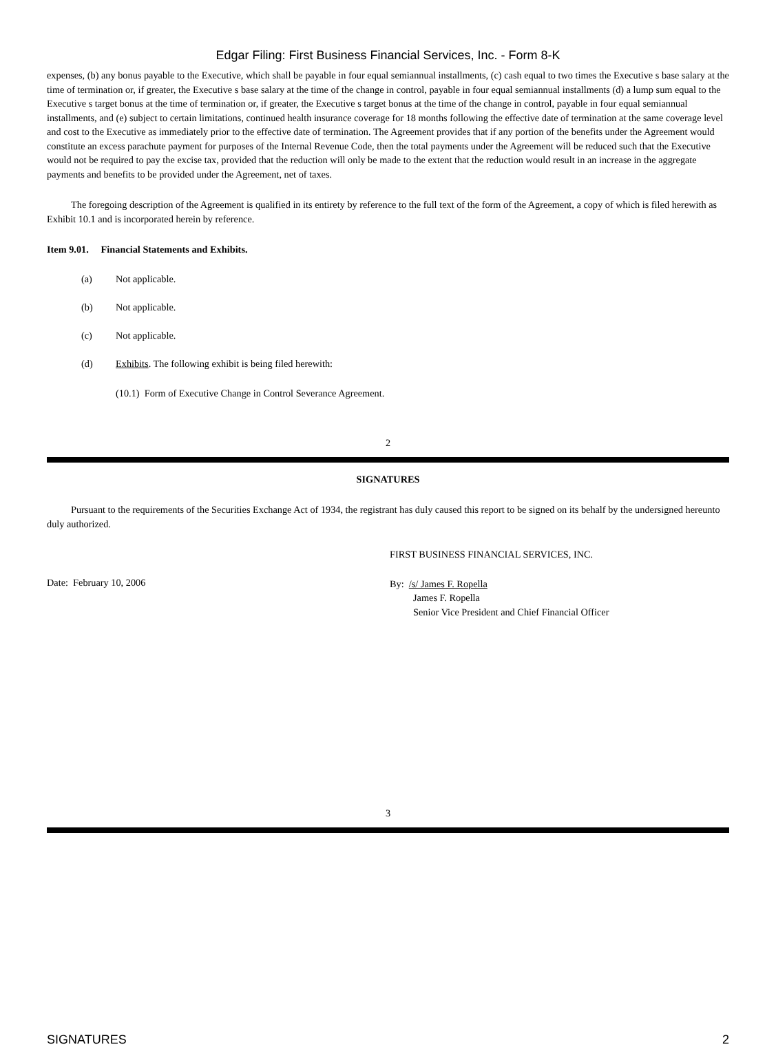Edgar Filing: First Business Financial Services, Inc. - Form 8-K
expenses, (b) any bonus payable to the Executive, which shall be payable in four equal semiannual installments, (c) cash equal to two times the Executive s base salary at the time of termination or, if greater, the Executive s base salary at the time of the change in control, payable in four equal semiannual installments (d) a lump sum equal to the Executive s target bonus at the time of termination or, if greater, the Executive s target bonus at the time of the change in control, payable in four equal semiannual installments, and (e) subject to certain limitations, continued health insurance coverage for 18 months following the effective date of termination at the same coverage level and cost to the Executive as immediately prior to the effective date of termination. The Agreement provides that if any portion of the benefits under the Agreement would constitute an excess parachute payment for purposes of the Internal Revenue Code, then the total payments under the Agreement will be reduced such that the Executive would not be required to pay the excise tax, provided that the reduction will only be made to the extent that the reduction would result in an increase in the aggregate payments and benefits to be provided under the Agreement, net of taxes.
The foregoing description of the Agreement is qualified in its entirety by reference to the full text of the form of the Agreement, a copy of which is filed herewith as Exhibit 10.1 and is incorporated herein by reference.
Item 9.01. Financial Statements and Exhibits.
(a) Not applicable.
(b) Not applicable.
(c) Not applicable.
(d) Exhibits. The following exhibit is being filed herewith:
(10.1) Form of Executive Change in Control Severance Agreement.
2
SIGNATURES
Pursuant to the requirements of the Securities Exchange Act of 1934, the registrant has duly caused this report to be signed on its behalf by the undersigned hereunto duly authorized.
FIRST BUSINESS FINANCIAL SERVICES, INC.
Date: February 10, 2006
By: /s/ James F. Ropella
James F. Ropella
Senior Vice President and Chief Financial Officer
3
SIGNATURES 2